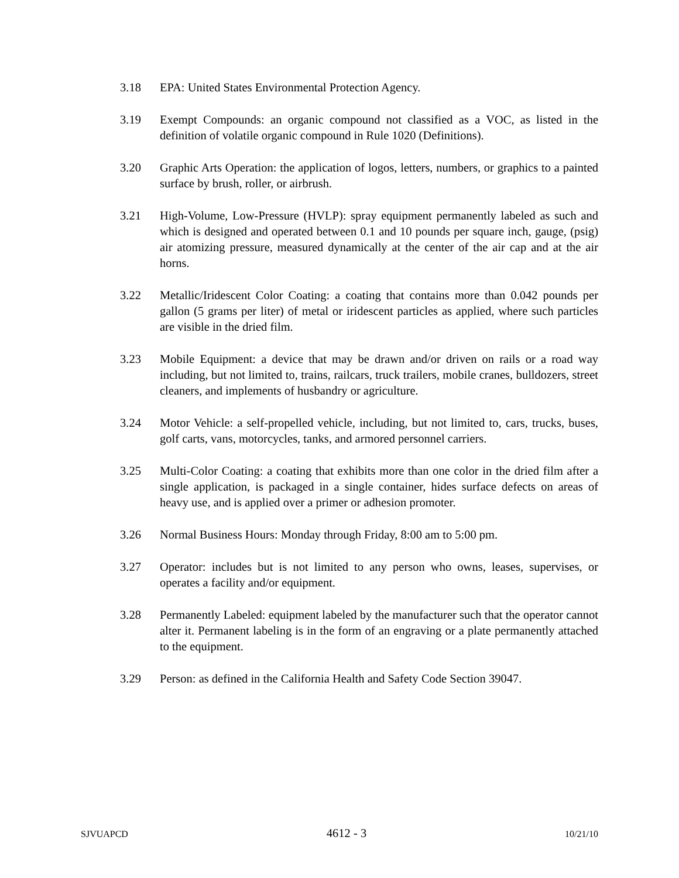3.18 EPA: United States Environmental Protection Agency.
3.19 Exempt Compounds: an organic compound not classified as a VOC, as listed in the definition of volatile organic compound in Rule 1020 (Definitions).
3.20 Graphic Arts Operation: the application of logos, letters, numbers, or graphics to a painted surface by brush, roller, or airbrush.
3.21 High-Volume, Low-Pressure (HVLP): spray equipment permanently labeled as such and which is designed and operated between 0.1 and 10 pounds per square inch, gauge, (psig) air atomizing pressure, measured dynamically at the center of the air cap and at the air horns.
3.22 Metallic/Iridescent Color Coating: a coating that contains more than 0.042 pounds per gallon (5 grams per liter) of metal or iridescent particles as applied, where such particles are visible in the dried film.
3.23 Mobile Equipment: a device that may be drawn and/or driven on rails or a road way including, but not limited to, trains, railcars, truck trailers, mobile cranes, bulldozers, street cleaners, and implements of husbandry or agriculture.
3.24 Motor Vehicle: a self-propelled vehicle, including, but not limited to, cars, trucks, buses, golf carts, vans, motorcycles, tanks, and armored personnel carriers.
3.25 Multi-Color Coating: a coating that exhibits more than one color in the dried film after a single application, is packaged in a single container, hides surface defects on areas of heavy use, and is applied over a primer or adhesion promoter.
3.26 Normal Business Hours: Monday through Friday, 8:00 am to 5:00 pm.
3.27 Operator: includes but is not limited to any person who owns, leases, supervises, or operates a facility and/or equipment.
3.28 Permanently Labeled: equipment labeled by the manufacturer such that the operator cannot alter it. Permanent labeling is in the form of an engraving or a plate permanently attached to the equipment.
3.29 Person: as defined in the California Health and Safety Code Section 39047.
SJVUAPCD 4612 - 3 10/21/10